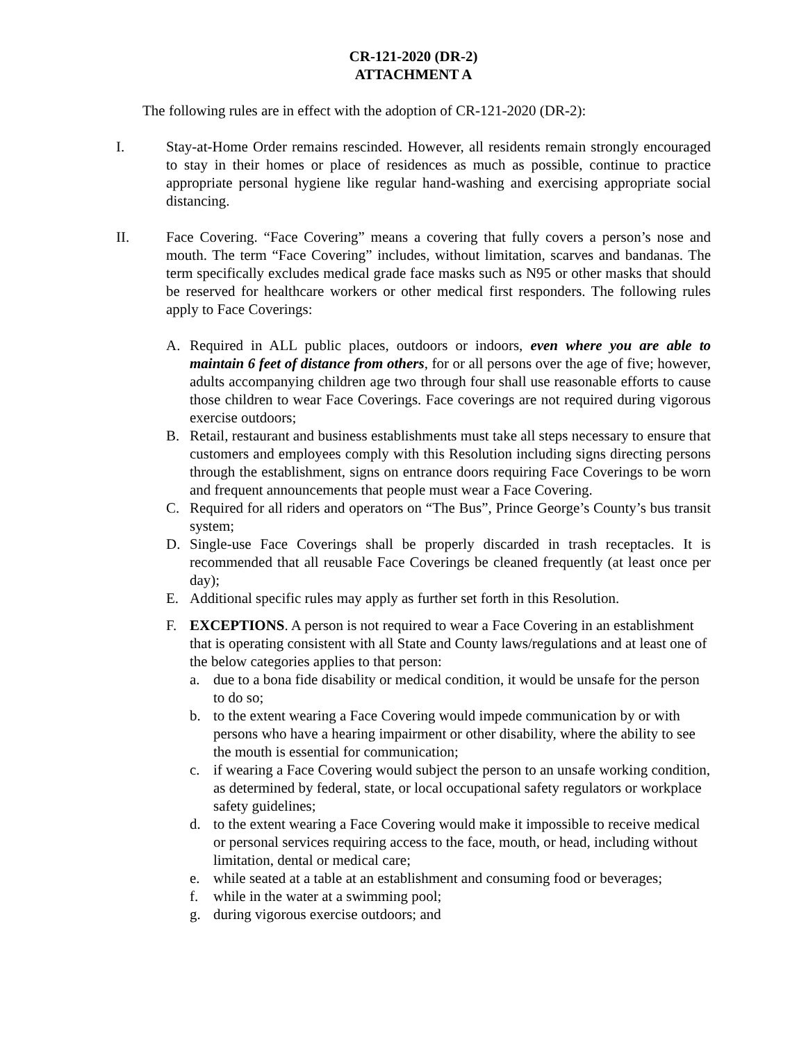CR-121-2020 (DR-2)
ATTACHMENT A
The following rules are in effect with the adoption of CR-121-2020 (DR-2):
I. Stay-at-Home Order remains rescinded. However, all residents remain strongly encouraged to stay in their homes or place of residences as much as possible, continue to practice appropriate personal hygiene like regular hand-washing and exercising appropriate social distancing.
II. Face Covering. “Face Covering” means a covering that fully covers a person’s nose and mouth. The term “Face Covering” includes, without limitation, scarves and bandanas. The term specifically excludes medical grade face masks such as N95 or other masks that should be reserved for healthcare workers or other medical first responders. The following rules apply to Face Coverings:
A. Required in ALL public places, outdoors or indoors, even where you are able to maintain 6 feet of distance from others, for or all persons over the age of five; however, adults accompanying children age two through four shall use reasonable efforts to cause those children to wear Face Coverings. Face coverings are not required during vigorous exercise outdoors;
B. Retail, restaurant and business establishments must take all steps necessary to ensure that customers and employees comply with this Resolution including signs directing persons through the establishment, signs on entrance doors requiring Face Coverings to be worn and frequent announcements that people must wear a Face Covering.
C. Required for all riders and operators on “The Bus”, Prince George’s County’s bus transit system;
D. Single-use Face Coverings shall be properly discarded in trash receptacles. It is recommended that all reusable Face Coverings be cleaned frequently (at least once per day);
E. Additional specific rules may apply as further set forth in this Resolution.
F. EXCEPTIONS. A person is not required to wear a Face Covering in an establishment that is operating consistent with all State and County laws/regulations and at least one of the below categories applies to that person:
a. due to a bona fide disability or medical condition, it would be unsafe for the person to do so;
b. to the extent wearing a Face Covering would impede communication by or with persons who have a hearing impairment or other disability, where the ability to see the mouth is essential for communication;
c. if wearing a Face Covering would subject the person to an unsafe working condition, as determined by federal, state, or local occupational safety regulators or workplace safety guidelines;
d. to the extent wearing a Face Covering would make it impossible to receive medical or personal services requiring access to the face, mouth, or head, including without limitation, dental or medical care;
e. while seated at a table at an establishment and consuming food or beverages;
f. while in the water at a swimming pool;
g. during vigorous exercise outdoors; and